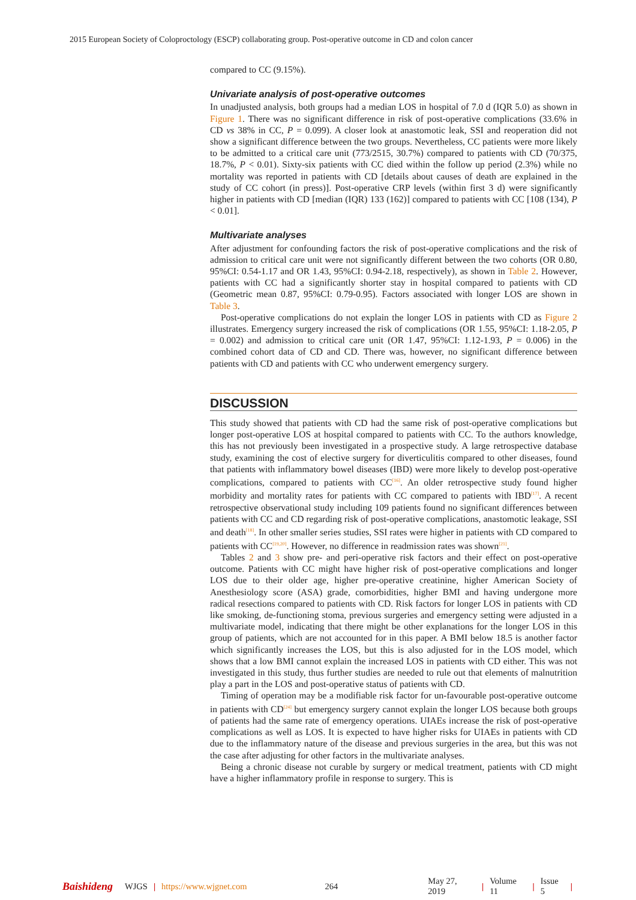2015 European Society of Coloproctology (ESCP) collaborating group. Post-operative outcome in CD and colon cancer
compared to CC (9.15%).
Univariate analysis of post-operative outcomes
In unadjusted analysis, both groups had a median LOS in hospital of 7.0 d (IQR 5.0) as shown in Figure 1. There was no significant difference in risk of post-operative complications (33.6% in CD vs 38% in CC, P = 0.099). A closer look at anastomotic leak, SSI and reoperation did not show a significant difference between the two groups. Nevertheless, CC patients were more likely to be admitted to a critical care unit (773/2515, 30.7%) compared to patients with CD (70/375, 18.7%, P < 0.01). Sixty-six patients with CC died within the follow up period (2.3%) while no mortality was reported in patients with CD [details about causes of death are explained in the study of CC cohort (in press)]. Post-operative CRP levels (within first 3 d) were significantly higher in patients with CD [median (IQR) 133 (162)] compared to patients with CC [108 (134), P < 0.01].
Multivariate analyses
After adjustment for confounding factors the risk of post-operative complications and the risk of admission to critical care unit were not significantly different between the two cohorts (OR 0.80, 95%CI: 0.54-1.17 and OR 1.43, 95%CI: 0.94-2.18, respectively), as shown in Table 2. However, patients with CC had a significantly shorter stay in hospital compared to patients with CD (Geometric mean 0.87, 95%CI: 0.79-0.95). Factors associated with longer LOS are shown in Table 3.
Post-operative complications do not explain the longer LOS in patients with CD as Figure 2 illustrates. Emergency surgery increased the risk of complications (OR 1.55, 95%CI: 1.18-2.05, P = 0.002) and admission to critical care unit (OR 1.47, 95%CI: 1.12-1.93, P = 0.006) in the combined cohort data of CD and CD. There was, however, no significant difference between patients with CD and patients with CC who underwent emergency surgery.
DISCUSSION
This study showed that patients with CD had the same risk of post-operative complications but longer post-operative LOS at hospital compared to patients with CC. To the authors knowledge, this has not previously been investigated in a prospective study. A large retrospective database study, examining the cost of elective surgery for diverticulitis compared to other diseases, found that patients with inflammatory bowel diseases (IBD) were more likely to develop post-operative complications, compared to patients with CC<sup>[16]</sup>. An older retrospective study found higher morbidity and mortality rates for patients with CC compared to patients with IBD<sup>[17]</sup>. A recent retrospective observational study including 109 patients found no significant differences between patients with CC and CD regarding risk of post-operative complications, anastomotic leakage, SSI and death<sup>[18]</sup>. In other smaller series studies, SSI rates were higher in patients with CD compared to patients with CC<sup>[19,20]</sup>. However, no difference in readmission rates was shown<sup>[21]</sup>.
Tables 2 and 3 show pre- and peri-operative risk factors and their effect on post-operative outcome. Patients with CC might have higher risk of post-operative complications and longer LOS due to their older age, higher pre-operative creatinine, higher American Society of Anesthesiology score (ASA) grade, comorbidities, higher BMI and having undergone more radical resections compared to patients with CD. Risk factors for longer LOS in patients with CD like smoking, de-functioning stoma, previous surgeries and emergency setting were adjusted in a multivariate model, indicating that there might be other explanations for the longer LOS in this group of patients, which are not accounted for in this paper. A BMI below 18.5 is another factor which significantly increases the LOS, but this is also adjusted for in the LOS model, which shows that a low BMI cannot explain the increased LOS in patients with CD either. This was not investigated in this study, thus further studies are needed to rule out that elements of malnutrition play a part in the LOS and post-operative status of patients with CD.
Timing of operation may be a modifiable risk factor for un-favourable post-operative outcome in patients with CD<sup>[24]</sup> but emergency surgery cannot explain the longer LOS because both groups of patients had the same rate of emergency operations. UIAEs increase the risk of post-operative complications as well as LOS. It is expected to have higher risks for UIAEs in patients with CD due to the inflammatory nature of the disease and previous surgeries in the area, but this was not the case after adjusting for other factors in the multivariate analyses.
Being a chronic disease not curable by surgery or medical treatment, patients with CD might have a higher inflammatory profile in response to surgery. This is
Baishideng WJGS | https://www.wjgnet.com 264 May 27, 2019 | Volume 11 | Issue 5 |